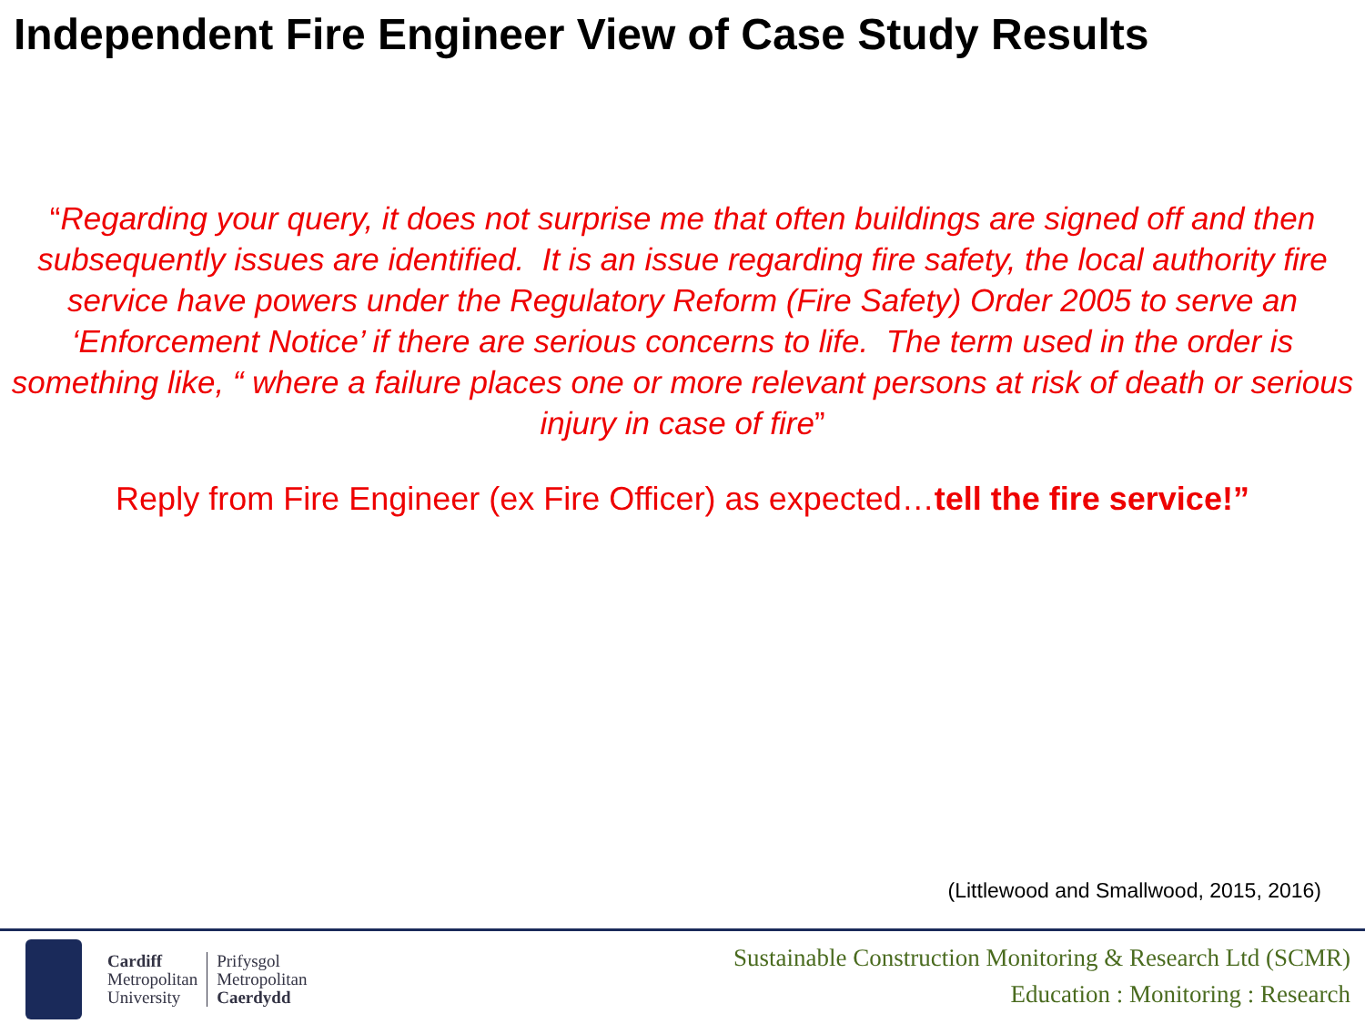Independent Fire Engineer View of Case Study Results
“Regarding your query, it does not surprise me that often buildings are signed off and then subsequently issues are identified. It is an issue regarding fire safety, the local authority fire service have powers under the Regulatory Reform (Fire Safety) Order 2005 to serve an ‘Enforcement Notice’ if there are serious concerns to life. The term used in the order is something like, “ where a failure places one or more relevant persons at risk of death or serious injury in case of fire”
Reply from Fire Engineer (ex Fire Officer) as expected…tell the fire service!”
(Littlewood and Smallwood, 2015, 2016)
Cardiff
Metropolitan
University
Prifysgol
Metropolitan
Caerdydd
Sustainable Construction Monitoring & Research Ltd (SCMR)
Education : Monitoring : Research